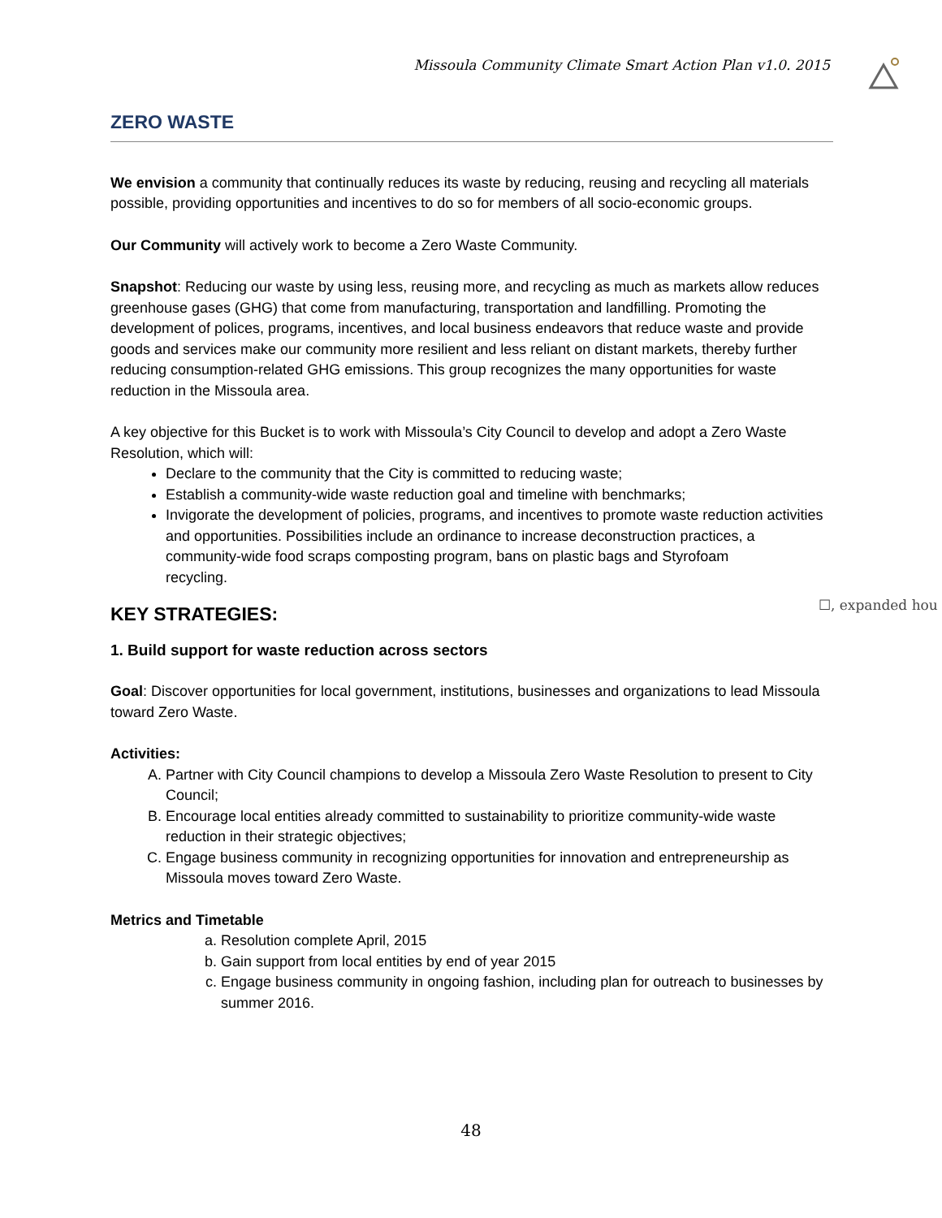Missoula Community Climate Smart Action Plan v1.0. 2015
ZERO WASTE
We envision a community that continually reduces its waste by reducing, reusing and recycling all materials possible, providing opportunities and incentives to do so for members of all socio-economic groups.
Our Community will actively work to become a Zero Waste Community.
Snapshot: Reducing our waste by using less, reusing more, and recycling as much as markets allow reduces greenhouse gases (GHG) that come from manufacturing, transportation and landfilling. Promoting the development of polices, programs, incentives, and local business endeavors that reduce waste and provide goods and services make our community more resilient and less reliant on distant markets, thereby further reducing consumption-related GHG emissions. This group recognizes the many opportunities for waste reduction in the Missoula area.
A key objective for this Bucket is to work with Missoula’s City Council to develop and adopt a Zero Waste Resolution, which will:
Declare to the community that the City is committed to reducing waste;
Establish a community-wide waste reduction goal and timeline with benchmarks;
Invigorate the development of policies, programs, and incentives to promote waste reduction activities and opportunities. Possibilities include an ordinance to increase deconstruction practices, a community-wide food scraps composting program, bans on plastic bags and Styrofoam
recycling.
KEY STRATEGIES:
1. Build support for waste reduction across sectors
Goal: Discover opportunities for local government, institutions, businesses and organizations to lead Missoula toward Zero Waste.
Activities:
A. Partner with City Council champions to develop a Missoula Zero Waste Resolution to present to City Council;
B. Encourage local entities already committed to sustainability to prioritize community-wide waste reduction in their strategic objectives;
C. Engage business community in recognizing opportunities for innovation and entrepreneurship as Missoula moves toward Zero Waste.
Metrics and Timetable
a. Resolution complete April, 2015
b. Gain support from local entities by end of year 2015
c. Engage business community in ongoing fashion, including plan for outreach to businesses by summer 2016.
☐, expanded hou
48